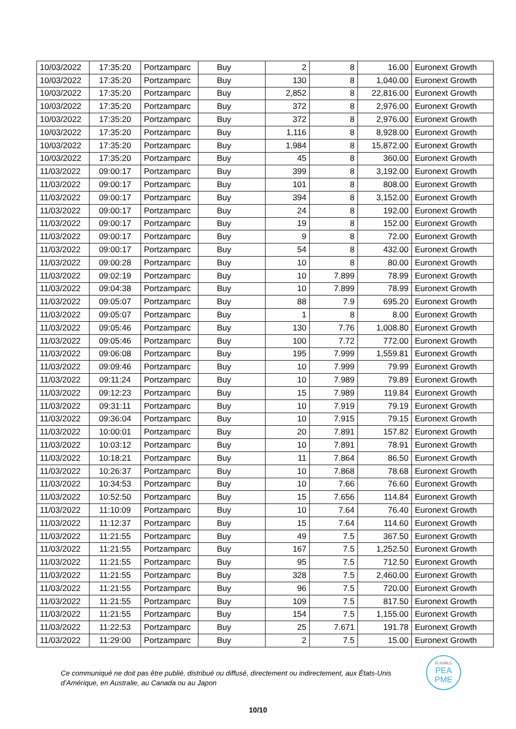| 10/03/2022 | 17:35:20 | Portzamparc | Buy | 2 | 8 | 16.00 | Euronext Growth |
| 10/03/2022 | 17:35:20 | Portzamparc | Buy | 130 | 8 | 1,040.00 | Euronext Growth |
| 10/03/2022 | 17:35:20 | Portzamparc | Buy | 2,852 | 8 | 22,816.00 | Euronext Growth |
| 10/03/2022 | 17:35:20 | Portzamparc | Buy | 372 | 8 | 2,976.00 | Euronext Growth |
| 10/03/2022 | 17:35:20 | Portzamparc | Buy | 372 | 8 | 2,976.00 | Euronext Growth |
| 10/03/2022 | 17:35:20 | Portzamparc | Buy | 1,116 | 8 | 8,928.00 | Euronext Growth |
| 10/03/2022 | 17:35:20 | Portzamparc | Buy | 1,984 | 8 | 15,872.00 | Euronext Growth |
| 10/03/2022 | 17:35:20 | Portzamparc | Buy | 45 | 8 | 360.00 | Euronext Growth |
| 11/03/2022 | 09:00:17 | Portzamparc | Buy | 399 | 8 | 3,192.00 | Euronext Growth |
| 11/03/2022 | 09:00:17 | Portzamparc | Buy | 101 | 8 | 808.00 | Euronext Growth |
| 11/03/2022 | 09:00:17 | Portzamparc | Buy | 394 | 8 | 3,152.00 | Euronext Growth |
| 11/03/2022 | 09:00:17 | Portzamparc | Buy | 24 | 8 | 192.00 | Euronext Growth |
| 11/03/2022 | 09:00:17 | Portzamparc | Buy | 19 | 8 | 152.00 | Euronext Growth |
| 11/03/2022 | 09:00:17 | Portzamparc | Buy | 9 | 8 | 72.00 | Euronext Growth |
| 11/03/2022 | 09:00:17 | Portzamparc | Buy | 54 | 8 | 432.00 | Euronext Growth |
| 11/03/2022 | 09:00:28 | Portzamparc | Buy | 10 | 8 | 80.00 | Euronext Growth |
| 11/03/2022 | 09:02:19 | Portzamparc | Buy | 10 | 7.899 | 78.99 | Euronext Growth |
| 11/03/2022 | 09:04:38 | Portzamparc | Buy | 10 | 7.899 | 78.99 | Euronext Growth |
| 11/03/2022 | 09:05:07 | Portzamparc | Buy | 88 | 7.9 | 695.20 | Euronext Growth |
| 11/03/2022 | 09:05:07 | Portzamparc | Buy | 1 | 8 | 8.00 | Euronext Growth |
| 11/03/2022 | 09:05:46 | Portzamparc | Buy | 130 | 7.76 | 1,008.80 | Euronext Growth |
| 11/03/2022 | 09:05:46 | Portzamparc | Buy | 100 | 7.72 | 772.00 | Euronext Growth |
| 11/03/2022 | 09:06:08 | Portzamparc | Buy | 195 | 7.999 | 1,559.81 | Euronext Growth |
| 11/03/2022 | 09:09:46 | Portzamparc | Buy | 10 | 7.999 | 79.99 | Euronext Growth |
| 11/03/2022 | 09:11:24 | Portzamparc | Buy | 10 | 7.989 | 79.89 | Euronext Growth |
| 11/03/2022 | 09:12:23 | Portzamparc | Buy | 15 | 7.989 | 119.84 | Euronext Growth |
| 11/03/2022 | 09:31:11 | Portzamparc | Buy | 10 | 7.919 | 79.19 | Euronext Growth |
| 11/03/2022 | 09:36:04 | Portzamparc | Buy | 10 | 7.915 | 79.15 | Euronext Growth |
| 11/03/2022 | 10:00:01 | Portzamparc | Buy | 20 | 7.891 | 157.82 | Euronext Growth |
| 11/03/2022 | 10:03:12 | Portzamparc | Buy | 10 | 7.891 | 78.91 | Euronext Growth |
| 11/03/2022 | 10:18:21 | Portzamparc | Buy | 11 | 7.864 | 86.50 | Euronext Growth |
| 11/03/2022 | 10:26:37 | Portzamparc | Buy | 10 | 7.868 | 78.68 | Euronext Growth |
| 11/03/2022 | 10:34:53 | Portzamparc | Buy | 10 | 7.66 | 76.60 | Euronext Growth |
| 11/03/2022 | 10:52:50 | Portzamparc | Buy | 15 | 7.656 | 114.84 | Euronext Growth |
| 11/03/2022 | 11:10:09 | Portzamparc | Buy | 10 | 7.64 | 76.40 | Euronext Growth |
| 11/03/2022 | 11:12:37 | Portzamparc | Buy | 15 | 7.64 | 114.60 | Euronext Growth |
| 11/03/2022 | 11:21:55 | Portzamparc | Buy | 49 | 7.5 | 367.50 | Euronext Growth |
| 11/03/2022 | 11:21:55 | Portzamparc | Buy | 167 | 7.5 | 1,252.50 | Euronext Growth |
| 11/03/2022 | 11:21:55 | Portzamparc | Buy | 95 | 7.5 | 712.50 | Euronext Growth |
| 11/03/2022 | 11:21:55 | Portzamparc | Buy | 328 | 7.5 | 2,460.00 | Euronext Growth |
| 11/03/2022 | 11:21:55 | Portzamparc | Buy | 96 | 7.5 | 720.00 | Euronext Growth |
| 11/03/2022 | 11:21:55 | Portzamparc | Buy | 109 | 7.5 | 817.50 | Euronext Growth |
| 11/03/2022 | 11:21:55 | Portzamparc | Buy | 154 | 7.5 | 1,155.00 | Euronext Growth |
| 11/03/2022 | 11:22:53 | Portzamparc | Buy | 25 | 7.671 | 191.78 | Euronext Growth |
| 11/03/2022 | 11:29:00 | Portzamparc | Buy | 2 | 7.5 | 15.00 | Euronext Growth |
Ce communiqué ne doit pas être publié, distribué ou diffusé, directement ou indirectement, aux États-Unis d’Amérique, en Australie, au Canada ou au Japon
ÉLIGIBLE
PEA
PME
10/10